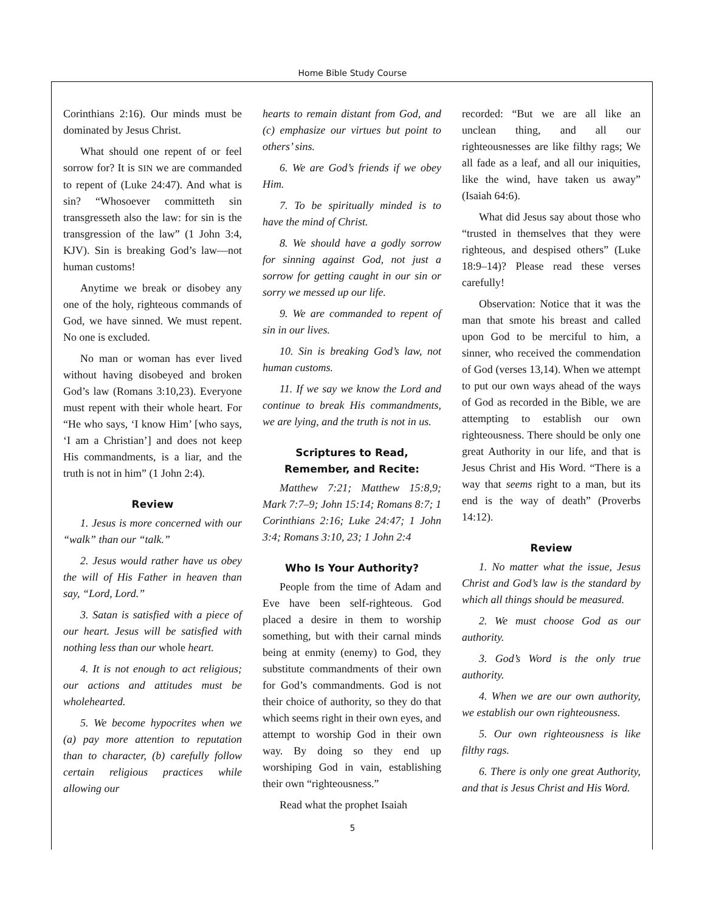Home Bible Study Course
Corinthians 2:16). Our minds must be dominated by Jesus Christ.
What should one repent of or feel sorrow for? It is SIN we are commanded to repent of (Luke 24:47). And what is sin? “Whosoever committeth sin transgresseth also the law: for sin is the transgression of the law” (1 John 3:4, KJV). Sin is breaking God’s law—not human customs!
Anytime we break or disobey any one of the holy, righteous commands of God, we have sinned. We must repent. No one is excluded.
No man or woman has ever lived without having disobeyed and broken God’s law (Romans 3:10,23). Everyone must repent with their whole heart. For “He who says, ‘I know Him’ [who says, ‘I am a Christian’] and does not keep His commandments, is a liar, and the truth is not in him” (1 John 2:4).
Review
1. Jesus is more concerned with our “walk” than our “talk.”
2. Jesus would rather have us obey the will of His Father in heaven than say, “Lord, Lord.”
3. Satan is satisfied with a piece of our heart. Jesus will be satisfied with nothing less than our whole heart.
4. It is not enough to act religious; our actions and attitudes must be wholehearted.
5. We become hypocrites when we (a) pay more attention to reputation than to character, (b) carefully follow certain religious practices while allowing our
hearts to remain distant from God, and (c) emphasize our virtues but point to others’ sins.
6. We are God’s friends if we obey Him.
7. To be spiritually minded is to have the mind of Christ.
8. We should have a godly sorrow for sinning against God, not just a sorrow for getting caught in our sin or sorry we messed up our life.
9. We are commanded to repent of sin in our lives.
10. Sin is breaking God’s law, not human customs.
11. If we say we know the Lord and continue to break His commandments, we are lying, and the truth is not in us.
Scriptures to Read,
Remember, and Recite:
Matthew 7:21; Matthew 15:8,9; Mark 7:7–9; John 15:14; Romans 8:7; 1 Corinthians 2:16; Luke 24:47; 1 John 3:4; Romans 3:10, 23; 1 John 2:4
Who Is Your Authority?
People from the time of Adam and Eve have been self-righteous. God placed a desire in them to worship something, but with their carnal minds being at enmity (enemy) to God, they substitute commandments of their own for God’s commandments. God is not their choice of authority, so they do that which seems right in their own eyes, and attempt to worship God in their own way. By doing so they end up worshiping God in vain, establishing their own “righteousness.”
Read what the prophet Isaiah
recorded: “But we are all like an unclean thing, and all our righteousnesses are like filthy rags; We all fade as a leaf, and all our iniquities, like the wind, have taken us away” (Isaiah 64:6).
What did Jesus say about those who “trusted in themselves that they were righteous, and despised others” (Luke 18:9–14)? Please read these verses carefully!
Observation: Notice that it was the man that smote his breast and called upon God to be merciful to him, a sinner, who received the commendation of God (verses 13,14). When we attempt to put our own ways ahead of the ways of God as recorded in the Bible, we are attempting to establish our own righteousness. There should be only one great Authority in our life, and that is Jesus Christ and His Word. “There is a way that seems right to a man, but its end is the way of death” (Proverbs 14:12).
Review
1. No matter what the issue, Jesus Christ and God’s law is the standard by which all things should be measured.
2. We must choose God as our authority.
3. God’s Word is the only true authority.
4. When we are our own authority, we establish our own righteousness.
5. Our own righteousness is like filthy rags.
6. There is only one great Authority, and that is Jesus Christ and His Word.
5